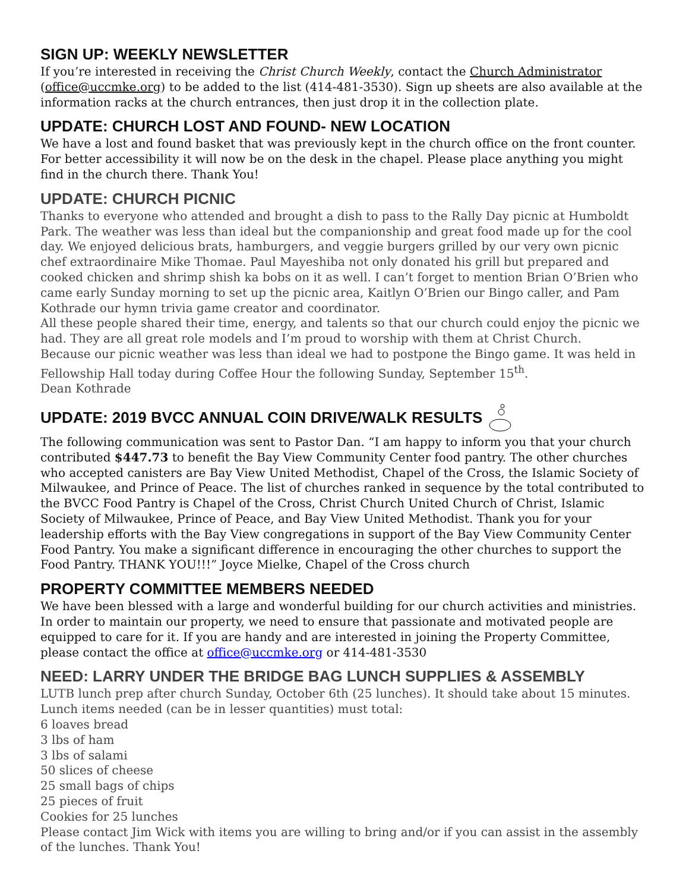SIGN UP: WEEKLY NEWSLETTER
If you’re interested in receiving the Christ Church Weekly, contact the Church Administrator (office@uccmke.org) to be added to the list (414-481-3530). Sign up sheets are also available at the information racks at the church entrances, then just drop it in the collection plate.
UPDATE: CHURCH LOST AND FOUND- NEW LOCATION
We have a lost and found basket that was previously kept in the church office on the front counter. For better accessibility it will now be on the desk in the chapel. Please place anything you might find in the church there. Thank You!
UPDATE: CHURCH PICNIC
Thanks to everyone who attended and brought a dish to pass to the Rally Day picnic at Humboldt Park. The weather was less than ideal but the companionship and great food made up for the cool day. We enjoyed delicious brats, hamburgers, and veggie burgers grilled by our very own picnic chef extraordinaire Mike Thomae. Paul Mayeshiba not only donated his grill but prepared and cooked chicken and shrimp shish ka bobs on it as well. I can’t forget to mention Brian O’Brien who came early Sunday morning to set up the picnic area, Kaitlyn O’Brien our Bingo caller, and Pam Kothrade our hymn trivia game creator and coordinator.
All these people shared their time, energy, and talents so that our church could enjoy the picnic we had. They are all great role models and I’m proud to worship with them at Christ Church.
Because our picnic weather was less than ideal we had to postpone the Bingo game. It was held in Fellowship Hall today during Coffee Hour the following Sunday, September 15<sup>th</sup>.
Dean Kothrade
UPDATE: 2019 BVCC ANNUAL COIN DRIVE/WALK RESULTS
The following communication was sent to Pastor Dan. “I am happy to inform you that your church contributed $447.73 to benefit the Bay View Community Center food pantry. The other churches who accepted canisters are Bay View United Methodist, Chapel of the Cross, the Islamic Society of Milwaukee, and Prince of Peace. The list of churches ranked in sequence by the total contributed to the BVCC Food Pantry is Chapel of the Cross, Christ Church United Church of Christ, Islamic Society of Milwaukee, Prince of Peace, and Bay View United Methodist. Thank you for your leadership efforts with the Bay View congregations in support of the Bay View Community Center Food Pantry. You make a significant difference in encouraging the other churches to support the Food Pantry. THANK YOU!!!” Joyce Mielke, Chapel of the Cross church
PROPERTY COMMITTEE MEMBERS NEEDED
We have been blessed with a large and wonderful building for our church activities and ministries. In order to maintain our property, we need to ensure that passionate and motivated people are equipped to care for it. If you are handy and are interested in joining the Property Committee, please contact the office at office@uccmke.org or 414-481-3530
NEED: LARRY UNDER THE BRIDGE BAG LUNCH SUPPLIES & ASSEMBLY
LUTB lunch prep after church Sunday, October 6th (25 lunches). It should take about 15 minutes. Lunch items needed (can be in lesser quantities) must total:
6 loaves bread
3 lbs of ham
3 lbs of salami
50 slices of cheese
25 small bags of chips
25 pieces of fruit
Cookies for 25 lunches
Please contact Jim Wick with items you are willing to bring and/or if you can assist in the assembly of the lunches. Thank You!